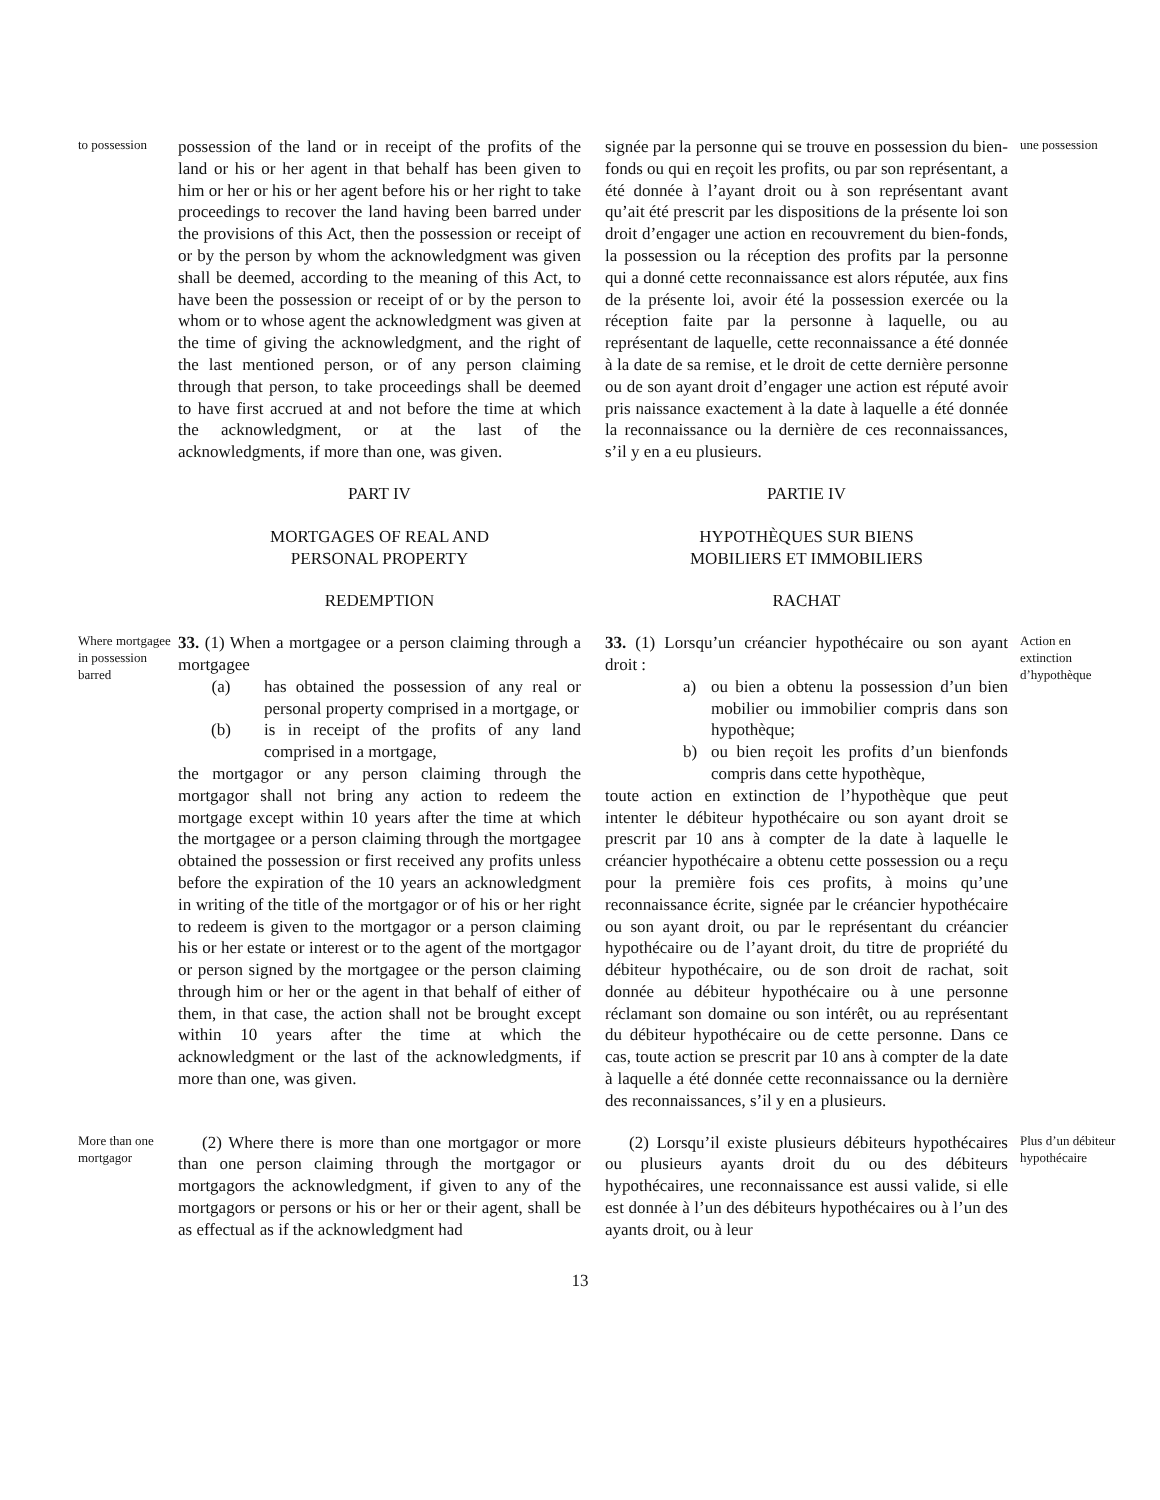to possession
possession of the land or in receipt of the profits of the land or his or her agent in that behalf has been given to him or her or his or her agent before his or her right to take proceedings to recover the land having been barred under the provisions of this Act, then the possession or receipt of or by the person by whom the acknowledgment was given shall be deemed, according to the meaning of this Act, to have been the possession or receipt of or by the person to whom or to whose agent the acknowledgment was given at the time of giving the acknowledgment, and the right of the last mentioned person, or of any person claiming through that person, to take proceedings shall be deemed to have first accrued at and not before the time at which the acknowledgment, or at the last of the acknowledgments, if more than one, was given.
signée par la personne qui se trouve en possession du bien-fonds ou qui en reçoit les profits, ou par son représentant, a été donnée à l’ayant droit ou à son représentant avant qu’ait été prescrit par les dispositions de la présente loi son droit d’engager une action en recouvrement du bien-fonds, la possession ou la réception des profits par la personne qui a donné cette reconnaissance est alors réputée, aux fins de la présente loi, avoir été la possession exercée ou la réception faite par la personne à laquelle, ou au représentant de laquelle, cette reconnaissance a été donnée à la date de sa remise, et le droit de cette dernière personne ou de son ayant droit d’engager une action est réputé avoir pris naissance exactement à la date à laquelle a été donnée la reconnaissance ou la dernière de ces reconnaissances, s’il y en a eu plusieurs.
une possession
PART IV
MORTGAGES OF REAL AND
PERSONAL PROPERTY
REDEMPTION
PARTIE IV
HYPOTHÈQUES SUR BIENS
MOBILIERS ET IMMOBILIERS
RACHAT
Where mortgagee in possession barred
33. (1) When a mortgagee or a person claiming through a mortgagee
(a) has obtained the possession of any real or personal property comprised in a mortgage, or
(b) is in receipt of the profits of any land comprised in a mortgage,
the mortgagor or any person claiming through the mortgagor shall not bring any action to redeem the mortgage except within 10 years after the time at which the mortgagee or a person claiming through the mortgagee obtained the possession or first received any profits unless before the expiration of the 10 years an acknowledgment in writing of the title of the mortgagor or of his or her right to redeem is given to the mortgagor or a person claiming his or her estate or interest or to the agent of the mortgagor or person signed by the mortgagee or the person claiming through him or her or the agent in that behalf of either of them, in that case, the action shall not be brought except within 10 years after the time at which the acknowledgment or the last of the acknowledgments, if more than one, was given.
33. (1) Lorsqu’un créancier hypothécaire ou son ayant droit :
a) ou bien a obtenu la possession d’un bien mobilier ou immobilier compris dans son hypothèque;
b) ou bien reçoit les profits d’un bienfonds compris dans cette hypothèque,
toute action en extinction de l’hypothèque que peut intenter le débiteur hypothécaire ou son ayant droit se prescrit par 10 ans à compter de la date à laquelle le créancier hypothécaire a obtenu cette possession ou a reçu pour la première fois ces profits, à moins qu’une reconnaissance écrite, signée par le créancier hypothécaire ou son ayant droit, ou par le représentant du créancier hypothécaire ou de l’ayant droit, du titre de propriété du débiteur hypothécaire, ou de son droit de rachat, soit donnée au débiteur hypothécaire ou à une personne réclamant son domaine ou son intérêt, ou au représentant du débiteur hypothécaire ou de cette personne. Dans ce cas, toute action se prescrit par 10 ans à compter de la date à laquelle a été donnée cette reconnaissance ou la dernière des reconnaissances, s’il y en a plusieurs.
Action en extinction d’hypothèque
More than one mortgagor
(2) Where there is more than one mortgagor or more than one person claiming through the mortgagor or mortgagors the acknowledgment, if given to any of the mortgagors or persons or his or her or their agent, shall be as effectual as if the acknowledgment had
(2) Lorsqu’il existe plusieurs débiteurs hypothécaires ou plusieurs ayants droit du ou des débiteurs hypothécaires, une reconnaissance est aussi valide, si elle est donnée à l’un des débiteurs hypothécaires ou à l’un des ayants droit, ou à leur
Plus d’un débiteur hypothécaire
13